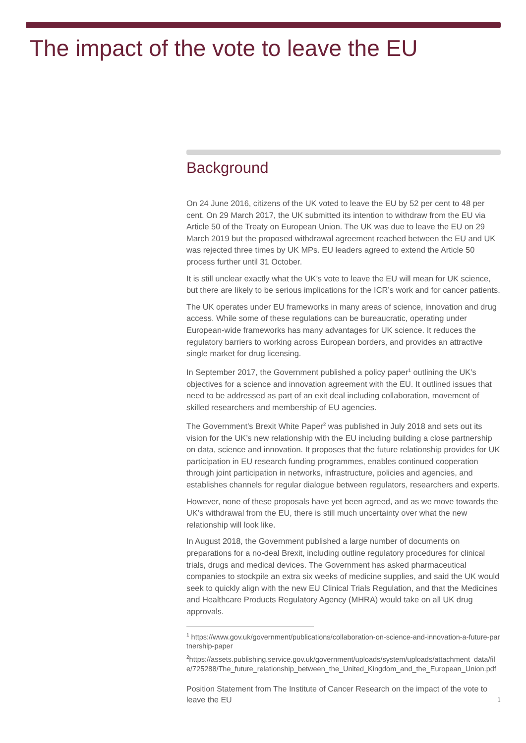The impact of the vote to leave the EU
Background
On 24 June 2016, citizens of the UK voted to leave the EU by 52 per cent to 48 per cent. On 29 March 2017, the UK submitted its intention to withdraw from the EU via Article 50 of the Treaty on European Union. The UK was due to leave the EU on 29 March 2019 but the proposed withdrawal agreement reached between the EU and UK was rejected three times by UK MPs. EU leaders agreed to extend the Article 50 process further until 31 October.
It is still unclear exactly what the UK’s vote to leave the EU will mean for UK science, but there are likely to be serious implications for the ICR’s work and for cancer patients.
The UK operates under EU frameworks in many areas of science, innovation and drug access. While some of these regulations can be bureaucratic, operating under European-wide frameworks has many advantages for UK science. It reduces the regulatory barriers to working across European borders, and provides an attractive single market for drug licensing.
In September 2017, the Government published a policy paper<sup>1</sup> outlining the UK’s objectives for a science and innovation agreement with the EU. It outlined issues that need to be addressed as part of an exit deal including collaboration, movement of skilled researchers and membership of EU agencies.
The Government’s Brexit White Paper<sup>2</sup> was published in July 2018 and sets out its vision for the UK’s new relationship with the EU including building a close partnership on data, science and innovation. It proposes that the future relationship provides for UK participation in EU research funding programmes, enables continued cooperation through joint participation in networks, infrastructure, policies and agencies, and establishes channels for regular dialogue between regulators, researchers and experts.
However, none of these proposals have yet been agreed, and as we move towards the UK’s withdrawal from the EU, there is still much uncertainty over what the new relationship will look like.
In August 2018, the Government published a large number of documents on preparations for a no-deal Brexit, including outline regulatory procedures for clinical trials, drugs and medical devices. The Government has asked pharmaceutical companies to stockpile an extra six weeks of medicine supplies, and said the UK would seek to quickly align with the new EU Clinical Trials Regulation, and that the Medicines and Healthcare Products Regulatory Agency (MHRA) would take on all UK drug approvals.
<sup>1</sup> https://www.gov.uk/government/publications/collaboration-on-science-and-innovation-a-future-partnership-paper
<sup>2</sup> https://assets.publishing.service.gov.uk/government/uploads/system/uploads/attachment_data/file/725288/The_future_relationship_between_the_United_Kingdom_and_the_European_Union.pdf
Position Statement from The Institute of Cancer Research on the impact of the vote to leave the EU 1